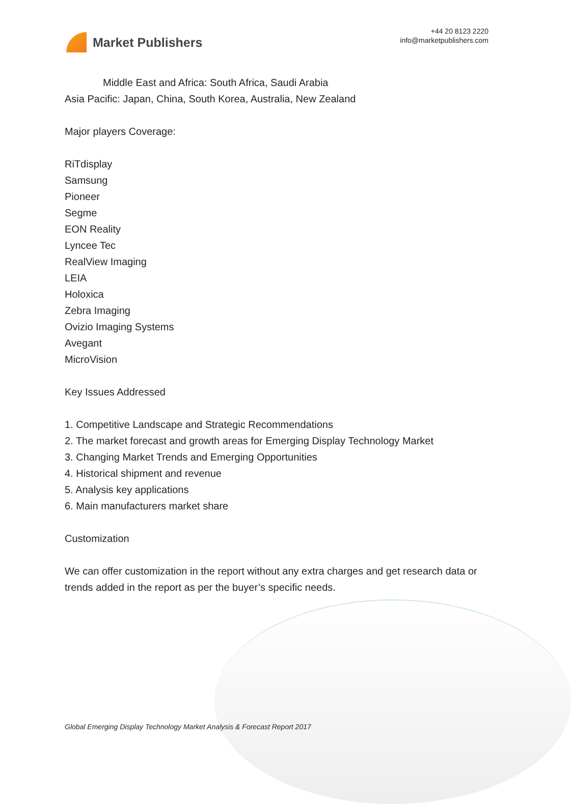Market Publishers
+44 20 8123 2220
info@marketpublishers.com
Middle East and Africa: South Africa, Saudi Arabia
Asia Pacific: Japan, China, South Korea, Australia, New Zealand
Major players Coverage:
RiTdisplay
Samsung
Pioneer
Segme
EON Reality
Lyncee Tec
RealView Imaging
LEIA
Holoxica
Zebra Imaging
Ovizio Imaging Systems
Avegant
MicroVision
Key Issues Addressed
1. Competitive Landscape and Strategic Recommendations
2. The market forecast and growth areas for Emerging Display Technology Market
3. Changing Market Trends and Emerging Opportunities
4. Historical shipment and revenue
5. Analysis key applications
6. Main manufacturers market share
Customization
We can offer customization in the report without any extra charges and get research data or trends added in the report as per the buyer’s specific needs.
Global Emerging Display Technology Market Analysis & Forecast Report 2017